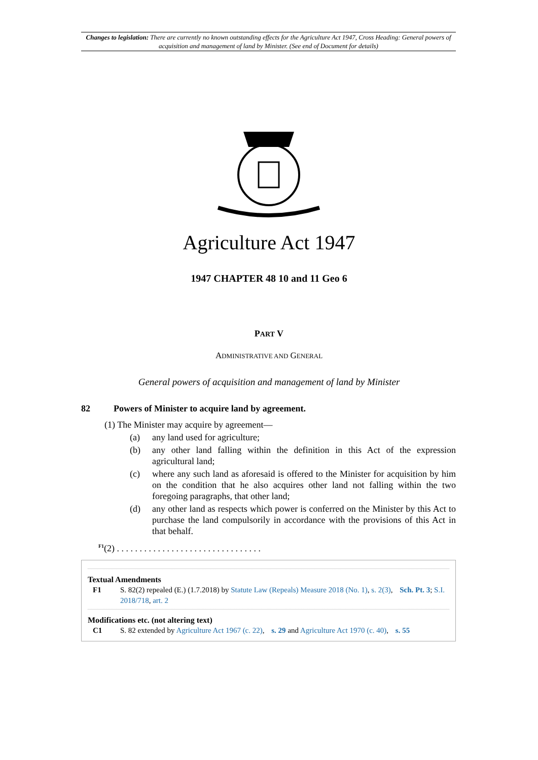Changes to legislation: There are currently no known outstanding effects for the Agriculture Act 1947, Cross Heading: General powers of acquisition and management of land by Minister. (See end of Document for details)
Agriculture Act 1947
1947 CHAPTER 48 10 and 11 Geo 6
PART V
ADMINISTRATIVE AND GENERAL
General powers of acquisition and management of land by Minister
82 Powers of Minister to acquire land by agreement.
(1) The Minister may acquire by agreement—
(a) any land used for agriculture;
(b) any other land falling within the definition in this Act of the expression agricultural land;
(c) where any such land as aforesaid is offered to the Minister for acquisition by him on the condition that he also acquires other land not falling within the two foregoing paragraphs, that other land;
(d) any other land as respects which power is conferred on the Minister by this Act to purchase the land compulsorily in accordance with the provisions of this Act in that behalf.
<sup>F1</sup>(2) . . . . . . . . . . . . . . . . . . . . . . . . . . . . . . . .
Textual Amendments
F1 S. 82(2) repealed (E.) (1.7.2018) by Statute Law (Repeals) Measure 2018 (No. 1), s. 2(3), Sch. Pt. 3; S.I. 2018/718, art. 2
Modifications etc. (not altering text)
C1 S. 82 extended by Agriculture Act 1967 (c. 22), s. 29 and Agriculture Act 1970 (c. 40), s. 55